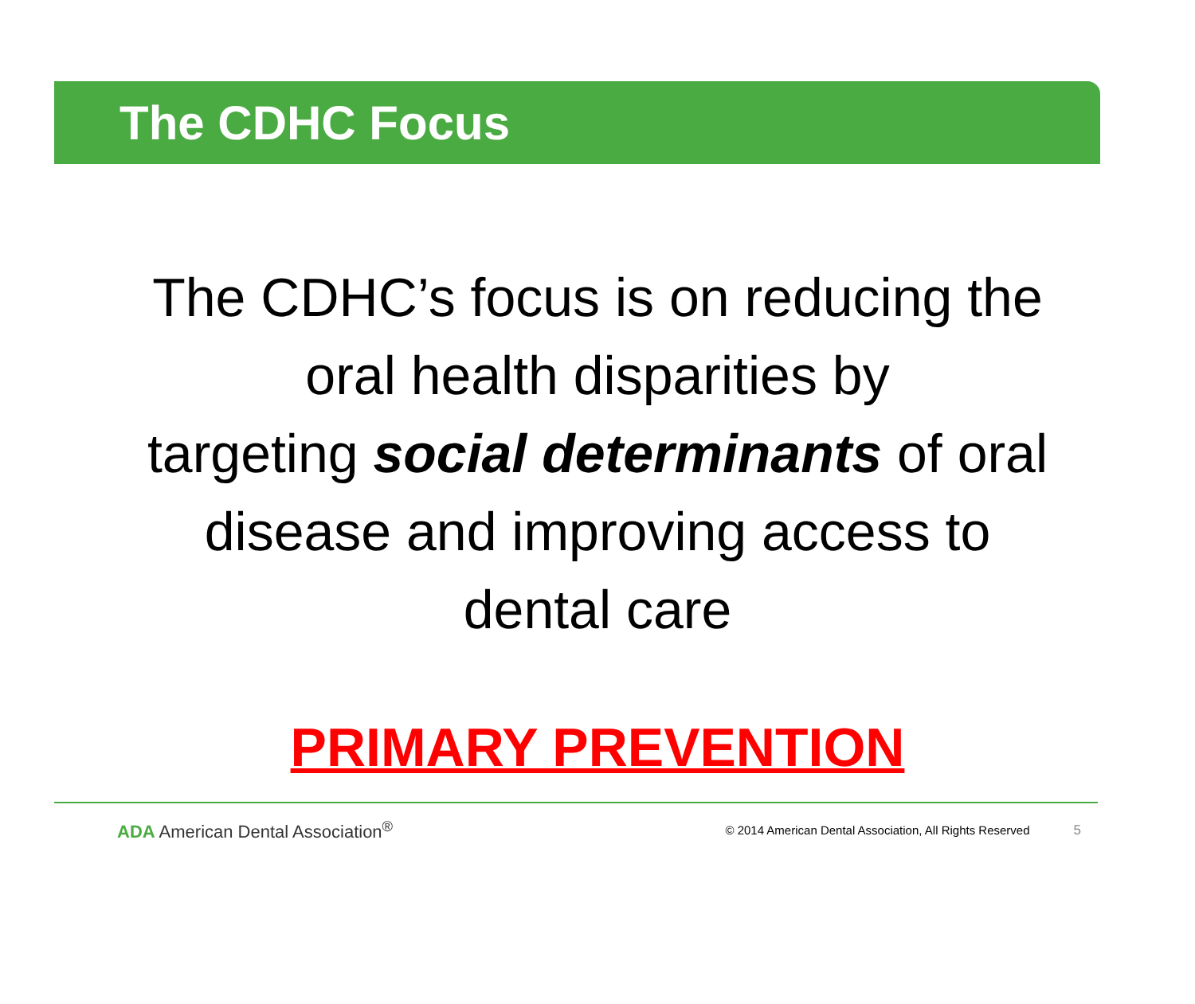The CDHC Focus
The CDHC’s focus is on reducing the
oral health disparities by
targeting social determinants of oral
disease and improving access to
dental care
PRIMARY PREVENTION
ADA American Dental Association<sup>®</sup> © 2014 American Dental Association, All Rights Reserved 5